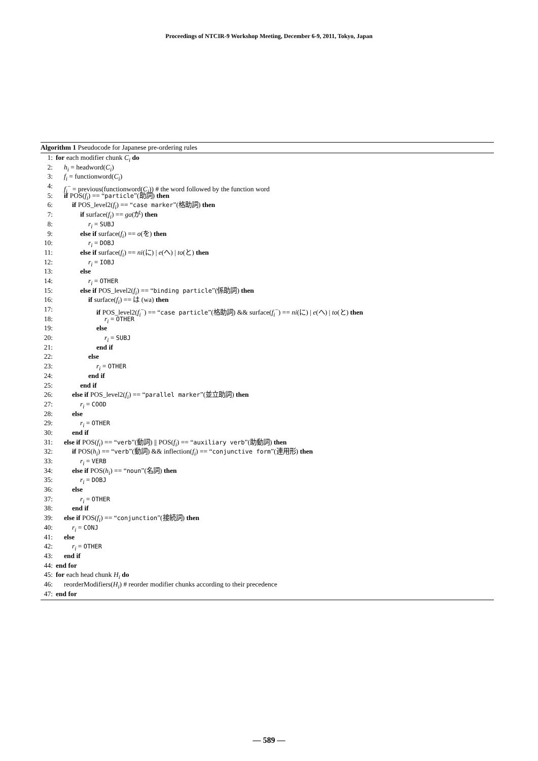Proceedings of NTCIR-9 Workshop Meeting, December 6-9, 2011, Tokyo, Japan
Algorithm 1 Pseudocode for Japanese pre-ordering rules
1: for each modifier chunk C<sub>i</sub> do
2: h<sub>i</sub> = headword(C<sub>i</sub>)
3: f<sub>i</sub> = functionword(C<sub>i</sub>)
4: f<sub>i</sub><sup>−</sup> = previous(functionword(C<sub>i</sub>)) # the word followed by the function word
5: if POS(f<sub>i</sub>) == “particle”(助詞) then
6: if POS_level2(f<sub>i</sub>) == “case marker”(格助詞) then
7: if surface(f<sub>i</sub>) == ga(が) then
8: r<sub>i</sub> = SUBJ
9: else if surface(f<sub>i</sub>) == o(を) then
10: r<sub>i</sub> = DOBJ
11: else if surface(f<sub>i</sub>) == ni(に) | e(へ) | to(と) then
12: r<sub>i</sub> = IOBJ
13: else
14: r<sub>i</sub> = OTHER
15: else if POS_level2(f<sub>i</sub>) == “binding particle”(係助詞) then
16: if surface(f<sub>i</sub>) == は (wa) then
17: if POS_level2(f<sub>i</sub><sup>−</sup>) == “case particle”(格助詞) && surface(f<sub>i</sub><sup>−</sup>) == ni(に) | e(へ) | to(と) then
18: r<sub>i</sub> = OTHER
19: else
20: r<sub>i</sub> = SUBJ
21: end if
22: else
23: r<sub>i</sub> = OTHER
24: end if
25: end if
26: else if POS_level2(f<sub>i</sub>) == “parallel marker”(並立助詞) then
27: r<sub>i</sub> = COOD
28: else
29: r<sub>i</sub> = OTHER
30: end if
31: else if POS(f<sub>i</sub>) == “verb”(動詞) || POS(f<sub>i</sub>) == “auxiliary verb”(助動詞) then
32: if POS(h<sub>i</sub>) == “verb”(動詞) && inflection(f<sub>i</sub>) == “conjunctive form”(連用形) then
33: r<sub>i</sub> = VERB
34: else if POS(h<sub>i</sub>) == “noun”(名詞) then
35: r<sub>i</sub> = DOBJ
36: else
37: r<sub>i</sub> = OTHER
38: end if
39: else if POS(f<sub>i</sub>) == “conjunction”(接続詞) then
40: r<sub>i</sub> = CONJ
41: else
42: r<sub>i</sub> = OTHER
43: end if
44: end for
45: for each head chunk H<sub>i</sub> do
46: reorderModifiers(H<sub>i</sub>) # reorder modifier chunks according to their precedence
47: end for
— 589 —